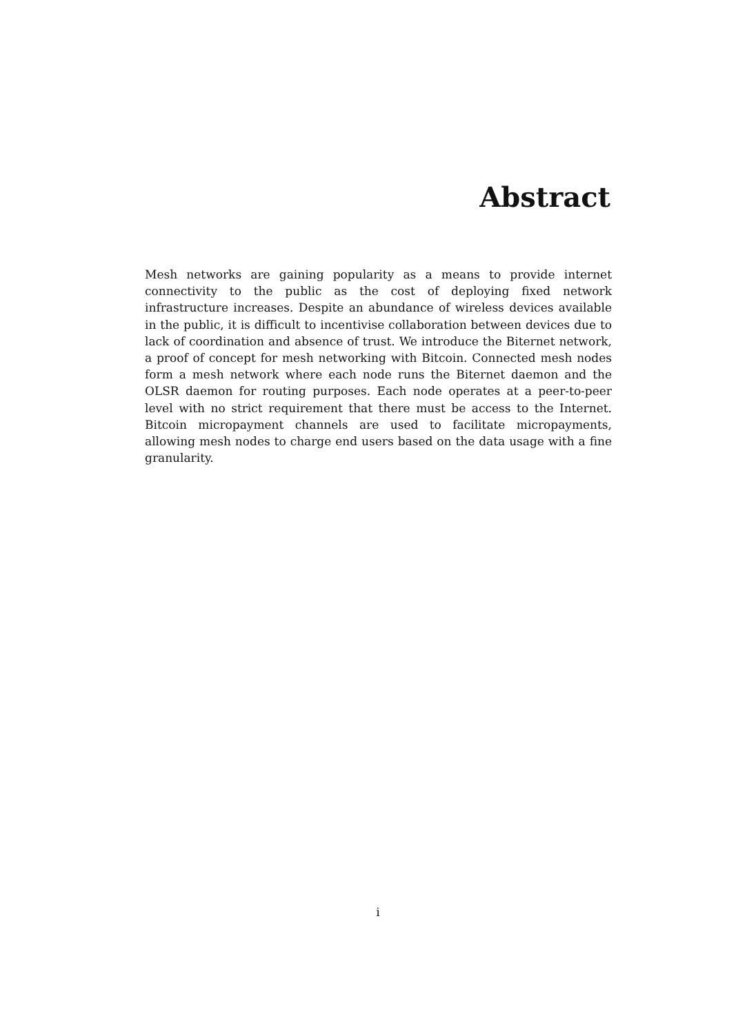Abstract
Mesh networks are gaining popularity as a means to provide internet connectivity to the public as the cost of deploying fixed network infrastructure increases. Despite an abundance of wireless devices available in the public, it is difficult to incentivise collaboration between devices due to lack of coordination and absence of trust. We introduce the Biternet network, a proof of concept for mesh networking with Bitcoin. Connected mesh nodes form a mesh network where each node runs the Biternet daemon and the OLSR daemon for routing purposes. Each node operates at a peer-to-peer level with no strict requirement that there must be access to the Internet. Bitcoin micropayment channels are used to facilitate micropayments, allowing mesh nodes to charge end users based on the data usage with a fine granularity.
i